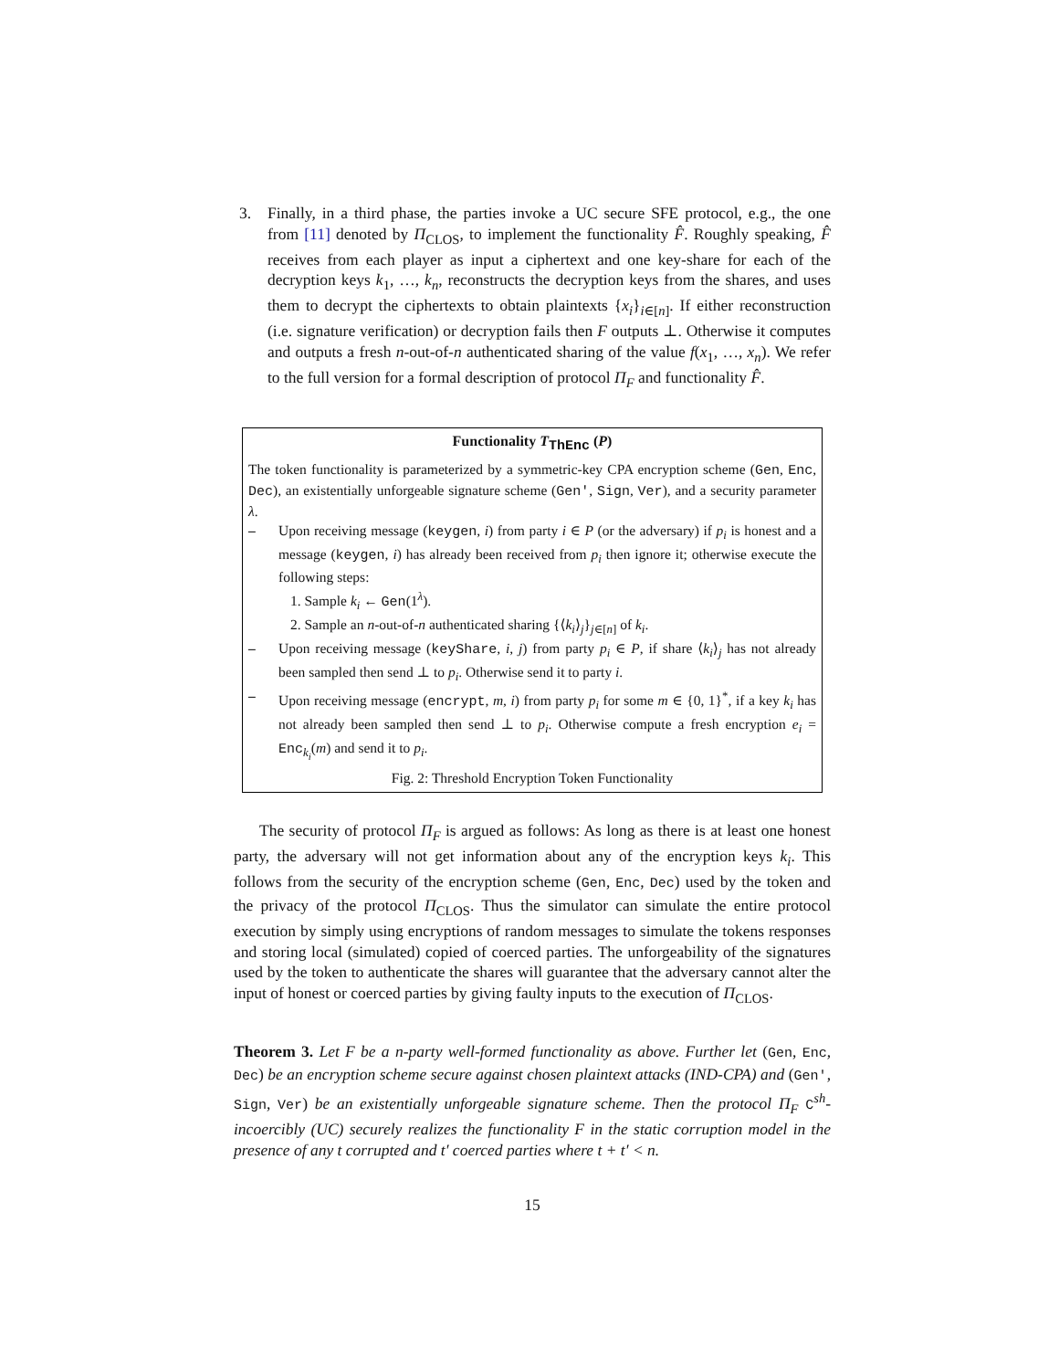3. Finally, in a third phase, the parties invoke a UC secure SFE protocol, e.g., the one from [11] denoted by Π<sub>CLOS</sub>, to implement the functionality F̂. Roughly speaking, F̂ receives from each player as input a ciphertext and one key-share for each of the decryption keys k<sub>1</sub>, …, k<sub>n</sub>, reconstructs the decryption keys from the shares, and uses them to decrypt the ciphertexts to obtain plaintexts {x<sub>i</sub>}<sub>i∈[n]</sub>. If either reconstruction (i.e. signature verification) or decryption fails then F outputs ⊥. Otherwise it computes and outputs a fresh n-out-of-n authenticated sharing of the value f(x<sub>1</sub>, …, x<sub>n</sub>). We refer to the full version for a formal description of protocol Π<sub>F</sub> and functionality F̂.
Functionality T<sub>ThEnc</sub> (P)
The token functionality is parameterized by a symmetric-key CPA encryption scheme (Gen, Enc, Dec), an existentially unforgeable signature scheme (Gen′, Sign, Ver), and a security parameter λ.
– Upon receiving message (keygen, i) from party i ∈ P (or the adversary) if p<sub>i</sub> is honest and a message (keygen, i) has already been received from p<sub>i</sub> then ignore it; otherwise execute the following steps:
1. Sample k<sub>i</sub> ← Gen(1<sup>λ</sup>).
2. Sample an n-out-of-n authenticated sharing {⟨k<sub>i</sub>⟩<sub>j</sub>}<sub>j∈[n]</sub> of k<sub>i</sub>.
– Upon receiving message (keyShare, i, j) from party p<sub>i</sub> ∈ P, if share ⟨k<sub>i</sub>⟩<sub>j</sub> has not already been sampled then send ⊥ to p<sub>i</sub>. Otherwise send it to party i.
– Upon receiving message (encrypt, m, i) from party p<sub>i</sub> for some m ∈ {0, 1}<sup>*</sup>, if a key k<sub>i</sub> has not already been sampled then send ⊥ to p<sub>i</sub>. Otherwise compute a fresh encryption e<sub>i</sub> = Enc<sub>k<sub>i</sub></sub>(m) and send it to p<sub>i</sub>.
Fig. 2: Threshold Encryption Token Functionality
The security of protocol Π<sub>F</sub> is argued as follows: As long as there is at least one honest party, the adversary will not get information about any of the encryption keys k<sub>i</sub>. This follows from the security of the encryption scheme (Gen, Enc, Dec) used by the token and the privacy of the protocol Π<sub>CLOS</sub>. Thus the simulator can simulate the entire protocol execution by simply using encryptions of random messages to simulate the tokens responses and storing local (simulated) copied of coerced parties. The unforgeability of the signatures used by the token to authenticate the shares will guarantee that the adversary cannot alter the input of honest or coerced parties by giving faulty inputs to the execution of Π<sub>CLOS</sub>.
Theorem 3. Let F be a n-party well-formed functionality as above. Further let (Gen, Enc, Dec) be an encryption scheme secure against chosen plaintext attacks (IND-CPA) and (Gen′, Sign, Ver) be an existentially unforgeable signature scheme. Then the protocol Π<sub>F</sub> C<sup>sh</sup>-incoercibly (UC) securely realizes the functionality F in the static corruption model in the presence of any t corrupted and t′ coerced parties where t + t′ < n.
15